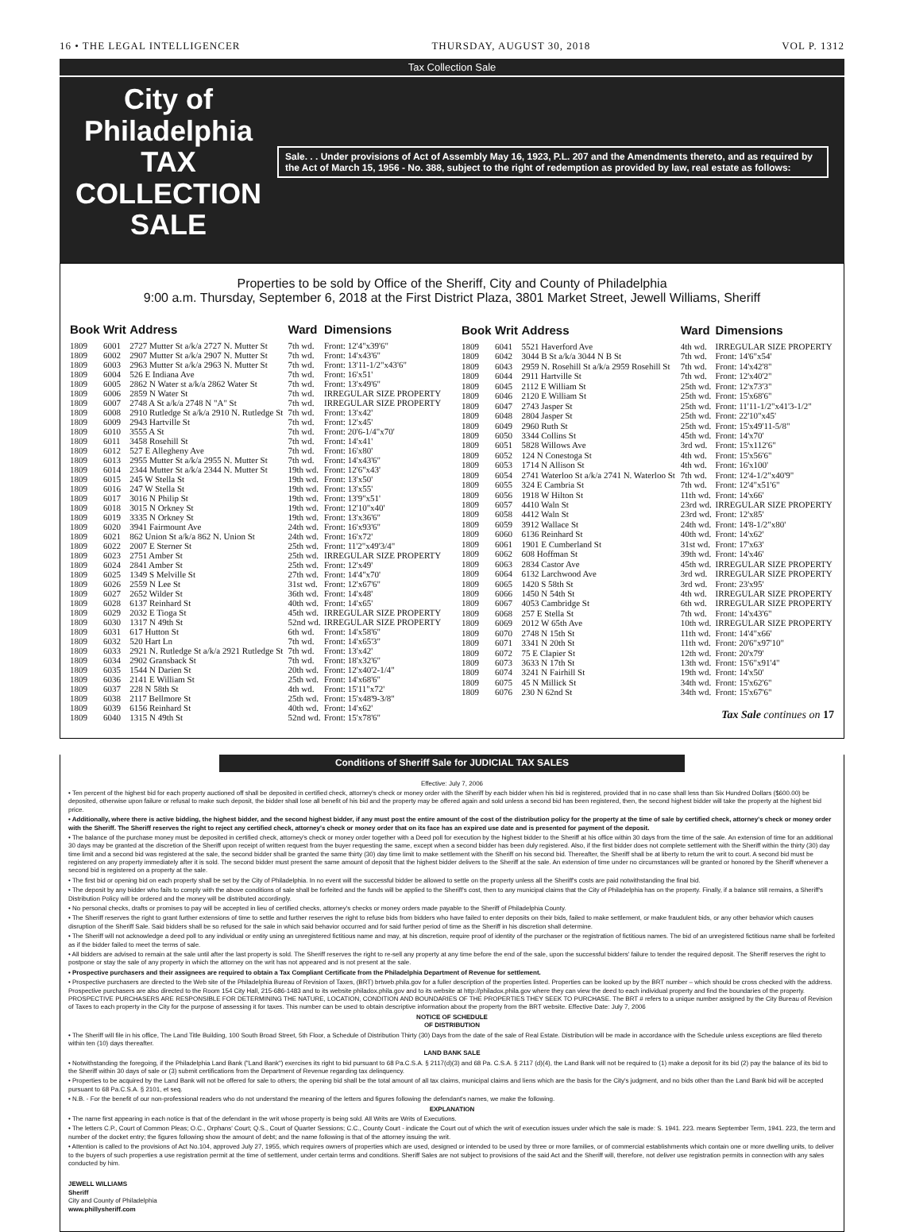16 • THE LEGAL INTELLIGENCER THURSDAY, AUGUST 30, 2018 VOL P. 1312
Tax Collection Sale
City of Philadelphia
TAX COLLECTION SALE
Sale. . . Under provisions of Act of Assembly May 16, 1923, P.L. 207 and the Amendments thereto, and as required by the Act of March 15, 1956 - No. 388, subject to the right of redemption as provided by law, real estate as follows:
Properties to be sold by Office of the Sheriff, City and County of Philadelphia
9:00 a.m. Thursday, September 6, 2018 at the First District Plaza, 3801 Market Street, Jewell Williams, Sheriff
| Book | Writ | Address | Ward | Dimensions |
| --- | --- | --- | --- | --- |
| 1809 | 6001 | 2727 Mutter St a/k/a 2727 N. Mutter St | 7th wd. | Front: 12'4"x39'6" |
| 1809 | 6002 | 2907 Mutter St a/k/a 2907 N. Mutter St | 7th wd. | Front: 14'x43'6" |
| 1809 | 6003 | 2963 Mutter St a/k/a 2963 N. Mutter St | 7th wd. | Front: 13'11-1/2"x43'6" |
| 1809 | 6004 | 526 E Indiana Ave | 7th wd. | Front: 16'x51' |
| 1809 | 6005 | 2862 N Water st a/k/a 2862 Water St | 7th wd. | Front: 13'x49'6" |
| 1809 | 6006 | 2859 N Water St | 7th wd. | IRREGULAR SIZE PROPERTY |
| 1809 | 6007 | 2748 A St a/k/a 2748 N "A" St | 7th wd. | IRREGULAR SIZE PROPERTY |
| 1809 | 6008 | 2910 Rutledge St a/k/a 2910 N. Rutledge St | 7th wd. | Front: 13'x42' |
| 1809 | 6009 | 2943 Hartville St | 7th wd. | Front: 12'x45' |
| 1809 | 6010 | 3555 A St | 7th wd. | Front: 20'6-1/4"x70' |
| 1809 | 6011 | 3458 Rosehill St | 7th wd. | Front: 14'x41' |
| 1809 | 6012 | 527 E Allegheny Ave | 7th wd. | Front: 16'x80' |
| 1809 | 6013 | 2955 Mutter St a/k/a 2955 N. Mutter St | 7th wd. | Front: 14'x43'6" |
| 1809 | 6014 | 2344 Mutter St a/k/a 2344 N. Mutter St | 19th wd. | Front: 12'6"x43' |
| 1809 | 6015 | 245 W Stella St | 19th wd. | Front: 13'x50' |
| 1809 | 6016 | 247 W Stella St | 19th wd. | Front: 13'x55' |
| 1809 | 6017 | 3016 N Philip St | 19th wd. | Front: 13'9"x51' |
| 1809 | 6018 | 3015 N Orkney St | 19th wd. | Front: 12'10"x40' |
| 1809 | 6019 | 3335 N Orkney St | 19th wd. | Front: 13'x36'6" |
| 1809 | 6020 | 3941 Fairmount Ave | 24th wd. | Front: 16'x93'6" |
| 1809 | 6021 | 862 Union St a/k/a 862 N. Union St | 24th wd. | Front: 16'x72' |
| 1809 | 6022 | 2007 E Sterner St | 25th wd. | Front: 11'2"x49'3/4" |
| 1809 | 6023 | 2751 Amber St | 25th wd. | IRREGULAR SIZE PROPERTY |
| 1809 | 6024 | 2841 Amber St | 25th wd. | Front: 12'x49' |
| 1809 | 6025 | 1349 S Melville St | 27th wd. | Front: 14'4"x70' |
| 1809 | 6026 | 2559 N Lee St | 31st wd. | Front: 12'x67'6" |
| 1809 | 6027 | 2652 Wilder St | 36th wd. | Front: 14'x48' |
| 1809 | 6028 | 6137 Reinhard St | 40th wd. | Front: 14'x65' |
| 1809 | 6029 | 2032 E Tioga St | 45th wd. | IRREGULAR SIZE PROPERTY |
| 1809 | 6030 | 1317 N 49th St | 52nd wd. | IRREGULAR SIZE PROPERTY |
| 1809 | 6031 | 617 Hutton St | 6th wd. | Front: 14'x58'6" |
| 1809 | 6032 | 520 Hart Ln | 7th wd. | Front: 14'x65'3" |
| 1809 | 6033 | 2921 N. Rutledge St a/k/a 2921 Rutledge St | 7th wd. | Front: 13'x42' |
| 1809 | 6034 | 2902 Gransback St | 7th wd. | Front: 18'x32'6" |
| 1809 | 6035 | 1544 N Darien St | 20th wd. | Front: 12'x40'2-1/4" |
| 1809 | 6036 | 2141 E William St | 25th wd. | Front: 14'x68'6" |
| 1809 | 6037 | 228 N 58th St | 4th wd. | Front: 15'11"x72' |
| 1809 | 6038 | 2117 Bellmore St | 25th wd. | Front: 15'x48'9-3/8" |
| 1809 | 6039 | 6156 Reinhard St | 40th wd. | Front: 14'x62' |
| 1809 | 6040 | 1315 N 49th St | 52nd wd. | Front: 15'x78'6" |
| Book | Writ | Address | Ward | Dimensions |
| --- | --- | --- | --- | --- |
| 1809 | 6041 | 5521 Haverford Ave | 4th wd. | IRREGULAR SIZE PROPERTY |
| 1809 | 6042 | 3044 B St a/k/a 3044 N B St | 7th wd. | Front: 14'6"x54' |
| 1809 | 6043 | 2959 N. Rosehill St a/k/a 2959 Rosehill St | 7th wd. | Front: 14'x42'8" |
| 1809 | 6044 | 2911 Hartville St | 7th wd. | Front: 12'x40'2" |
| 1809 | 6045 | 2112 E William St | 25th wd. | Front: 12'x73'3" |
| 1809 | 6046 | 2120 E William St | 25th wd. | Front: 15'x68'6" |
| 1809 | 6047 | 2743 Jasper St | 25th wd. | Front: 11'11-1/2"x41'3-1/2" |
| 1809 | 6048 | 2804 Jasper St | 25th wd. | Front: 22'10"x45' |
| 1809 | 6049 | 2960 Ruth St | 25th wd. | Front: 15'x49'11-5/8" |
| 1809 | 6050 | 3344 Collins St | 45th wd. | Front: 14'x70' |
| 1809 | 6051 | 5828 Willows Ave | 3rd wd. | Front: 15'x112'6" |
| 1809 | 6052 | 124 N Conestoga St | 4th wd. | Front: 15'x56'6" |
| 1809 | 6053 | 1714 N Allison St | 4th wd. | Front: 16'x100' |
| 1809 | 6054 | 2741 Waterloo St a/k/a 2741 N. Waterloo St | 7th wd. | Front: 12'4-1/2"x40'9" |
| 1809 | 6055 | 324 E Cambria St | 7th wd. | Front: 12'4"x51'6" |
| 1809 | 6056 | 1918 W Hilton St | 11th wd. | Front: 14'x66' |
| 1809 | 6057 | 4410 Waln St | 23rd wd. | IRREGULAR SIZE PROPERTY |
| 1809 | 6058 | 4412 Waln St | 23rd wd. | Front: 12'x85' |
| 1809 | 6059 | 3912 Wallace St | 24th wd. | Front: 14'8-1/2"x80' |
| 1809 | 6060 | 6136 Reinhard St | 40th wd. | Front: 14'x62' |
| 1809 | 6061 | 1901 E Cumberland St | 31st wd. | Front: 17'x63' |
| 1809 | 6062 | 608 Hoffman St | 39th wd. | Front: 14'x46' |
| 1809 | 6063 | 2834 Castor Ave | 45th wd. | IRREGULAR SIZE PROPERTY |
| 1809 | 6064 | 6132 Larchwood Ave | 3rd wd. | IRREGULAR SIZE PROPERTY |
| 1809 | 6065 | 1420 S 58th St | 3rd wd. | Front: 23'x95' |
| 1809 | 6066 | 1450 N 54th St | 4th wd. | IRREGULAR SIZE PROPERTY |
| 1809 | 6067 | 4053 Cambridge St | 6th wd. | IRREGULAR SIZE PROPERTY |
| 1809 | 6068 | 257 E Stella St | 7th wd. | Front: 14'x43'6" |
| 1809 | 6069 | 2012 W 65th Ave | 10th wd. | IRREGULAR SIZE PROPERTY |
| 1809 | 6070 | 2748 N 15th St | 11th wd. | Front: 14'4"x66' |
| 1809 | 6071 | 3341 N 20th St | 11th wd. | Front: 20'6"x97'10" |
| 1809 | 6072 | 75 E Clapier St | 12th wd. | Front: 20'x79' |
| 1809 | 6073 | 3633 N 17th St | 13th wd. | Front: 15'6"x91'4" |
| 1809 | 6074 | 3241 N Fairhill St | 19th wd. | Front: 14'x50' |
| 1809 | 6075 | 45 N Millick St | 34th wd. | Front: 15'x62'6" |
| 1809 | 6076 | 230 N 62nd St | 34th wd. | Front: 15'x67'6" |
| Tax Sale continues on 17 | | | | |
Conditions of Sheriff Sale for JUDICIAL TAX SALES
Effective: July 7, 2006
• Ten percent of the highest bid for each property auctioned off shall be deposited in certified check, attorney's check or money order with the Sheriff by each bidder when his bid is registered, provided that in no case shall less than Six Hundred Dollars ($600.00) be deposited, otherwise upon failure or refusal to make such deposit, the bidder shall lose all benefit of his bid and the property may be offered again and sold unless a second bid has been registered, then, the second highest bidder will take the property at the highest bid price.
• Additionally, where there is active bidding, the highest bidder, and the second highest bidder, if any must post the entire amount of the cost of the distribution policy for the property at the time of sale by certified check, attorney's check or money order with the Sheriff. The Sheriff reserves the right to reject any certified check, attorney's check or money order that on its face has an expired use date and is presented for payment of the deposit.
• The balance of the purchase money must be deposited in certified check, attorney's check or money order together with a Deed poll for execution by the highest bidder to the Sheriff at his office within 30 days from the time of the sale. An extension of time for an additional 30 days may be granted at the discretion of the Sheriff upon receipt of written request from the buyer requesting the same, except when a second bidder has been duly registered. Also, if the first bidder does not complete settlement with the Sheriff within the thirty (30) day time limit and a second bid was registered at the sale, the second bidder shall be granted the same thirty (30) day time limit to make settlement with the Sheriff on his second bid. Thereafter, the Sheriff shall be at liberty to return the writ to court. A second bid must be registered on any property immediately after it is sold. The second bidder must present the same amount of deposit that the highest bidder delivers to the Sheriff at the sale. An extension of time under no circumstances will be granted or honored by the Sheriff whenever a second bid is registered on a property at the sale.
• The first bid or opening bid on each property shall be set by the City of Philadelphia. In no event will the successful bidder be allowed to settle on the property unless all the Sheriff's costs are paid notwithstanding the final bid.
• The deposit by any bidder who fails to comply with the above conditions of sale shall be forfeited and the funds will be applied to the Sheriff's cost, then to any municipal claims that the City of Philadelphia has on the property. Finally, if a balance still remains, a Sheriff's Distribution Policy will be ordered and the money will be distributed accordingly.
• No personal checks, drafts or promises to pay will be accepted in lieu of certified checks, attorney's checks or money orders made payable to the Sheriff of Philadelphia County.
• The Sheriff reserves the right to grant further extensions of time to settle and further reserves the right to refuse bids from bidders who have failed to enter deposits on their bids, failed to make settlement, or make fraudulent bids, or any other behavior which causes disruption of the Sheriff Sale. Said bidders shall be so refused for the sale in which said behavior occurred and for said further period of time as the Sheriff in his discretion shall determine.
• The Sheriff will not acknowledge a deed poll to any individual or entity using an unregistered fictitious name and may, at his discretion, require proof of identity of the purchaser or the registration of fictitious names. The bid of an unregistered fictitious name shall be forfeited as if the bidder failed to meet the terms of sale.
• All bidders are advised to remain at the sale until after the last property is sold. The Sheriff reserves the right to re-sell any property at any time before the end of the sale, upon the successful bidders' failure to tender the required deposit. The Sheriff reserves the right to postpone or stay the sale of any property in which the attorney on the writ has not appeared and is not present at the sale.
• Prospective purchasers and their assignees are required to obtain a Tax Compliant Certificate from the Philadelphia Department of Revenue for settlement.
• Prospective purchasers are directed to the Web site of the Philadelphia Bureau of Revision of Taxes, (BRT) brtweb.phila.gov for a fuller description of the properties listed. Properties can be looked up by the BRT number – which should be cross checked with the address. Prospective purchasers are also directed to the Room 154 City Hall, 215-686-1483 and to its website philadox.phila.gov and to its website at http://philadox.phila.gov where they can view the deed to each individual property and find the boundaries of the property. PROSPECTIVE PURCHASERS ARE RESPONSIBLE FOR DETERMINING THE NATURE, LOCATION, CONDITION AND BOUNDARIES OF THE PROPERTIES THEY SEEK TO PURCHASE. The BRT # refers to a unique number assigned by the City Bureau of Revision of Taxes to each property in the City for the purpose of assessing it for taxes. This number can be used to obtain descriptive information about the property from the BRT website. Effective Date: July 7, 2006
NOTICE OF SCHEDULE
OF DISTRIBUTION
• The Sheriff will file in his office, The Land Title Building, 100 South Broad Street, 5th Floor, a Schedule of Distribution Thirty (30) Days from the date of the sale of Real Estate. Distribution will be made in accordance with the Schedule unless exceptions are filed thereto within ten (10) days thereafter.
LAND BANK SALE
• Notwithstanding the foregoing, if the Philadelphia Land Bank ("Land Bank") exercises its right to bid pursuant to 68 Pa.C.S.A. § 2117(d)(3) and 68 Pa. C.S.A. § 2117 (d)(4), the Land Bank will not be required to (1) make a deposit for its bid (2) pay the balance of its bid to the Sheriff within 30 days of sale or (3) submit certifications from the Department of Revenue regarding tax delinquency.
• Properties to be acquired by the Land Bank will not be offered for sale to others; the opening bid shall be the total amount of all tax claims, municipal claims and liens which are the basis for the City's judgment, and no bids other than the Land Bank bid will be accepted pursuant to 68 Pa.C.S.A. § 2101, et seq.
• N.B. - For the benefit of our non-professional readers who do not understand the meaning of the letters and figures following the defendant's names, we make the following.
EXPLANATION
• The name first appearing in each notice is that of the defendant in the writ whose property is being sold. All Writs are Writs of Executions.
• The letters C.P., Court of Common Pleas; O.C., Orphans' Court; Q.S., Court of Quarter Sessions; C.C., County Court - indicate the Court out of which the writ of execution issues under which the sale is made: S. 1941. 223. means September Term, 1941. 223, the term and number of the docket entry; the figures following show the amount of debt; and the name following is that of the attorney issuing the writ.
• Attention is called to the provisions of Act No.104, approved July 27, 1955, which requires owners of properties which are used, designed or intended to be used by three or more families, or of commercial establishments which contain one or more dwelling units, to deliver to the buyers of such properties a use registration permit at the time of settlement, under certain terms and conditions. Sheriff Sales are not subject to provisions of the said Act and the Sheriff will, therefore, not deliver use registration permits in connection with any sales conducted by him.
JEWELL WILLIAMS
Sheriff
City and County of Philadelphia
www.phillysheriff.com